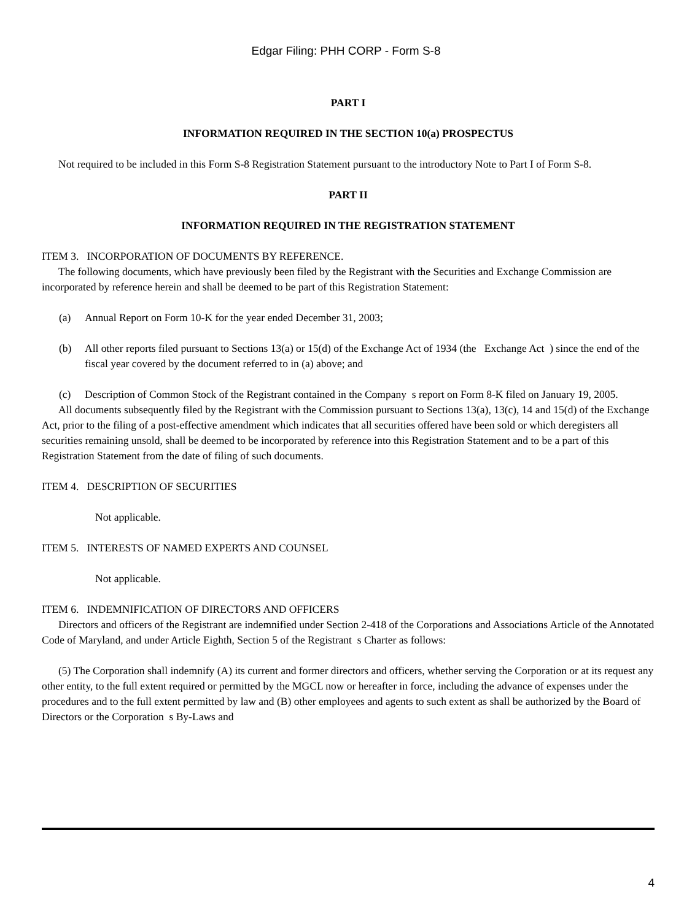Edgar Filing: PHH CORP - Form S-8
PART I
INFORMATION REQUIRED IN THE SECTION 10(a) PROSPECTUS
Not required to be included in this Form S-8 Registration Statement pursuant to the introductory Note to Part I of Form S-8.
PART II
INFORMATION REQUIRED IN THE REGISTRATION STATEMENT
ITEM 3. INCORPORATION OF DOCUMENTS BY REFERENCE.
The following documents, which have previously been filed by the Registrant with the Securities and Exchange Commission are incorporated by reference herein and shall be deemed to be part of this Registration Statement:
(a) Annual Report on Form 10-K for the year ended December 31, 2003;
(b) All other reports filed pursuant to Sections 13(a) or 15(d) of the Exchange Act of 1934 (the Exchange Act ) since the end of the fiscal year covered by the document referred to in (a) above; and
(c) Description of Common Stock of the Registrant contained in the Company s report on Form 8-K filed on January 19, 2005.
All documents subsequently filed by the Registrant with the Commission pursuant to Sections 13(a), 13(c), 14 and 15(d) of the Exchange Act, prior to the filing of a post-effective amendment which indicates that all securities offered have been sold or which deregisters all securities remaining unsold, shall be deemed to be incorporated by reference into this Registration Statement and to be a part of this Registration Statement from the date of filing of such documents.
ITEM 4. DESCRIPTION OF SECURITIES
Not applicable.
ITEM 5. INTERESTS OF NAMED EXPERTS AND COUNSEL
Not applicable.
ITEM 6. INDEMNIFICATION OF DIRECTORS AND OFFICERS
Directors and officers of the Registrant are indemnified under Section 2-418 of the Corporations and Associations Article of the Annotated Code of Maryland, and under Article Eighth, Section 5 of the Registrant s Charter as follows:
(5) The Corporation shall indemnify (A) its current and former directors and officers, whether serving the Corporation or at its request any other entity, to the full extent required or permitted by the MGCL now or hereafter in force, including the advance of expenses under the procedures and to the full extent permitted by law and (B) other employees and agents to such extent as shall be authorized by the Board of Directors or the Corporation s By-Laws and
4